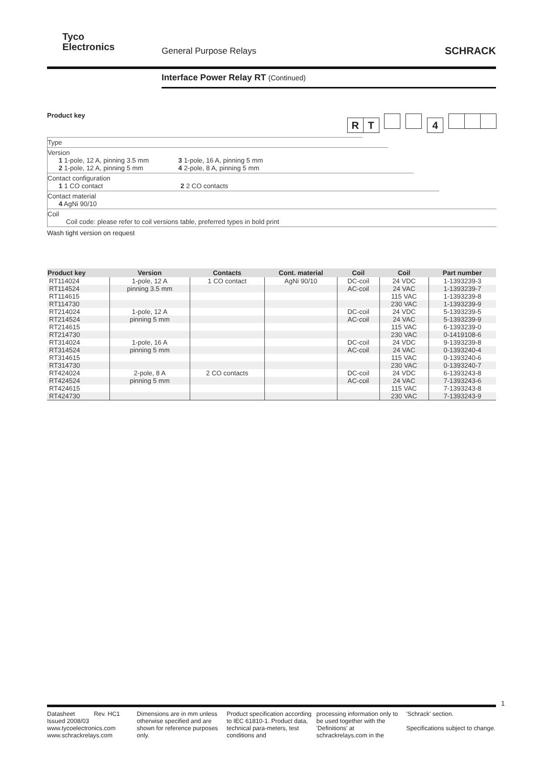Tyco
Electronics
General Purpose Relays SCHRACK
Interface Power Relay RT (Continued)
Product key
RT 4
Type
Version
1 1-pole, 12 A, pinning 3.5 mm 3 1-pole, 16 A, pinning 5 mm
2 1-pole, 12 A, pinning 5 mm 4 2-pole, 8 A, pinning 5 mm
Contact configuration
1 1 CO contact 2 2 CO contacts
Contact material
4 AgNi 90/10
Coil
Coil code: please refer to coil versions table, preferred types in bold print
Wash tight version on request
| Product key | Version | Contacts | Cont. material | Coil | Coil | Part number |
| --- | --- | --- | --- | --- | --- | --- |
| RT114024 | 1-pole, 12 A | 1 CO contact | AgNi 90/10 | DC-coil | 24 VDC | 1-1393239-3 |
| RT114524 | pinning 3.5 mm | | | AC-coil | 24 VAC | 1-1393239-7 |
| RT114615 | | | | | 115 VAC | 1-1393239-8 |
| RT114730 | | | | | 230 VAC | 1-1393239-9 |
| RT214024 | 1-pole, 12 A | | | DC-coil | 24 VDC | 5-1393239-5 |
| RT214524 | pinning 5 mm | | | AC-coil | 24 VAC | 5-1393239-9 |
| RT214615 | | | | | 115 VAC | 6-1393239-0 |
| RT214730 | | | | | 230 VAC | 0-1419108-6 |
| RT314024 | 1-pole, 16 A | | | DC-coil | 24 VDC | 9-1393239-8 |
| RT314524 | pinning 5 mm | | | AC-coil | 24 VAC | 0-1393240-4 |
| RT314615 | | | | | 115 VAC | 0-1393240-6 |
| RT314730 | | | | | 230 VAC | 0-1393240-7 |
| RT424024 | 2-pole, 8 A | 2 CO contacts | | DC-coil | 24 VDC | 6-1393243-8 |
| RT424524 | pinning 5 mm | | | AC-coil | 24 VAC | 7-1393243-6 |
| RT424615 | | | | | 115 VAC | 7-1393243-8 |
| RT424730 | | | | | 230 VAC | 7-1393243-9 |
1
Datasheet Rev. HC1
Issued 2008/03
www.tycoelectronics.com
www.schrackrelays.com
Dimensions are in mm unless otherwise specified and are shown for reference purposes only.
Product specification according to IEC 61810-1. Product data, technical para-meters, test conditions and
processing information only to be used together with the 'Definitions' at schrackrelays.com in the
'Schrack' section.
Specifications subject to change.